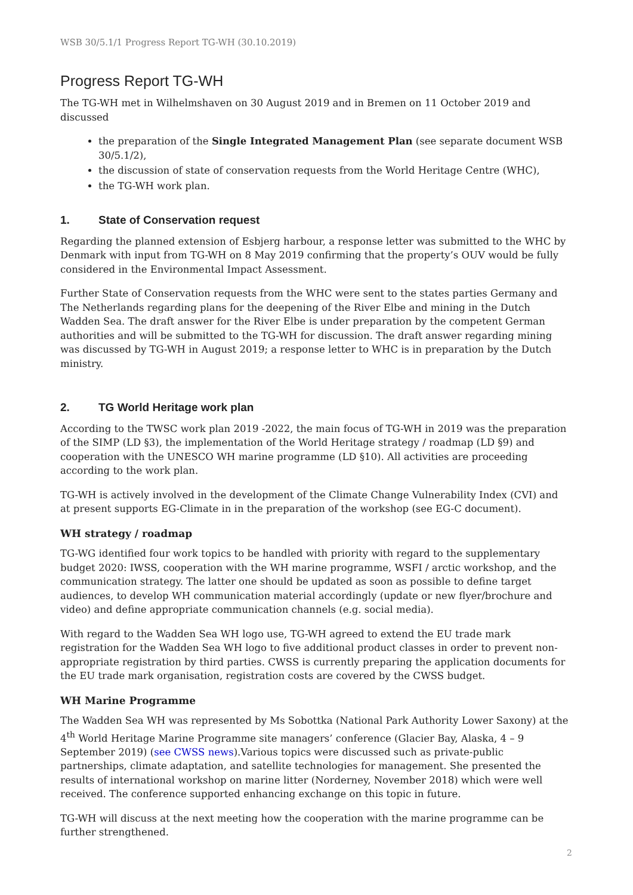WSB 30/5.1/1 Progress Report TG-WH (30.10.2019)
Progress Report TG-WH
The TG-WH met in Wilhelmshaven on 30 August 2019 and in Bremen on 11 October 2019 and discussed
the preparation of the Single Integrated Management Plan (see separate document WSB 30/5.1/2),
the discussion of state of conservation requests from the World Heritage Centre (WHC),
the TG-WH work plan.
1. State of Conservation request
Regarding the planned extension of Esbjerg harbour, a response letter was submitted to the WHC by Denmark with input from TG-WH on 8 May 2019 confirming that the property’s OUV would be fully considered in the Environmental Impact Assessment.
Further State of Conservation requests from the WHC were sent to the states parties Germany and The Netherlands regarding plans for the deepening of the River Elbe and mining in the Dutch Wadden Sea. The draft answer for the River Elbe is under preparation by the competent German authorities and will be submitted to the TG-WH for discussion. The draft answer regarding mining was discussed by TG-WH in August 2019; a response letter to WHC is in preparation by the Dutch ministry.
2. TG World Heritage work plan
According to the TWSC work plan 2019 -2022, the main focus of TG-WH in 2019 was the preparation of the SIMP (LD §3), the implementation of the World Heritage strategy / roadmap (LD §9) and cooperation with the UNESCO WH marine programme (LD §10). All activities are proceeding according to the work plan.
TG-WH is actively involved in the development of the Climate Change Vulnerability Index (CVI) and at present supports EG-Climate in in the preparation of the workshop (see EG-C document).
WH strategy / roadmap
TG-WG identified four work topics to be handled with priority with regard to the supplementary budget 2020: IWSS, cooperation with the WH marine programme, WSFI / arctic workshop, and the communication strategy. The latter one should be updated as soon as possible to define target audiences, to develop WH communication material accordingly (update or new flyer/brochure and video) and define appropriate communication channels (e.g. social media).
With regard to the Wadden Sea WH logo use, TG-WH agreed to extend the EU trade mark registration for the Wadden Sea WH logo to five additional product classes in order to prevent non-appropriate registration by third parties. CWSS is currently preparing the application documents for the EU trade mark organisation, registration costs are covered by the CWSS budget.
WH Marine Programme
The Wadden Sea WH was represented by Ms Sobottka (National Park Authority Lower Saxony) at the 4<sup>th</sup> World Heritage Marine Programme site managers’ conference (Glacier Bay, Alaska, 4 – 9 September 2019) (see CWSS news).Various topics were discussed such as private-public partnerships, climate adaptation, and satellite technologies for management. She presented the results of international workshop on marine litter (Norderney, November 2018) which were well received. The conference supported enhancing exchange on this topic in future.
TG-WH will discuss at the next meeting how the cooperation with the marine programme can be further strengthened.
2